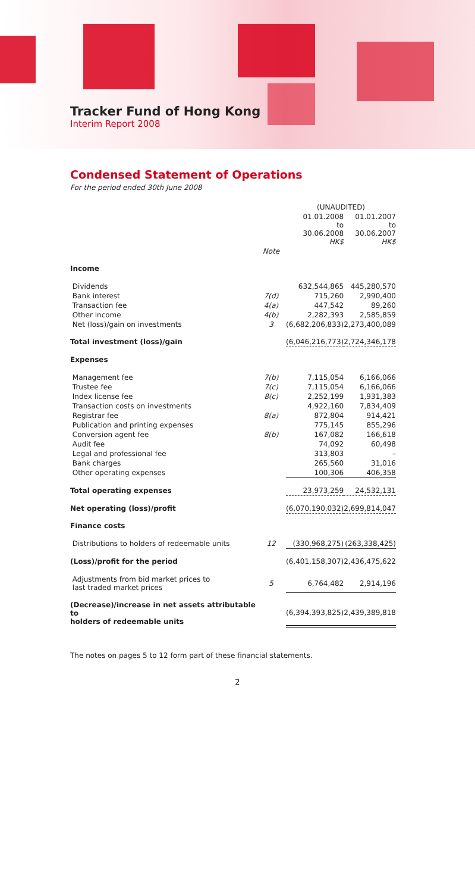Tracker Fund of Hong Kong
Interim Report 2008
Condensed Statement of Operations
For the period ended 30th June 2008
| | | (UNAUDITED) | |
| --- | --- | --- | --- |
| | | 01.01.2008 to 30.06.2008 HK$ | 01.01.2007 to 30.06.2007 HK$ |
| | Note | | |
| Income | | | |
| Dividends | | 632,544,865 | 445,280,570 |
| Bank interest | 7(d) | 715,260 | 2,990,400 |
| Transaction fee | 4(a) | 447,542 | 89,260 |
| Other income | 4(b) | 2,282,393 | 2,585,859 |
| Net (loss)/gain on investments | 3 | (6,682,206,833) | 2,273,400,089 |
| Total investment (loss)/gain | | (6,046,216,773) | 2,724,346,178 |
| Expenses | | | |
| Management fee | 7(b) | 7,115,054 | 6,166,066 |
| Trustee fee | 7(c) | 7,115,054 | 6,166,066 |
| Index license fee | 8(c) | 2,252,199 | 1,931,383 |
| Transaction costs on investments | | 4,922,160 | 7,834,409 |
| Registrar fee | 8(a) | 872,804 | 914,421 |
| Publication and printing expenses | | 775,145 | 855,296 |
| Conversion agent fee | 8(b) | 167,082 | 166,618 |
| Audit fee | | 74,092 | 60,498 |
| Legal and professional fee | | 313,803 | – |
| Bank charges | | 265,560 | 31,016 |
| Other operating expenses | | 100,306 | 406,358 |
| Total operating expenses | | 23,973,259 | 24,532,131 |
| Net operating (loss)/profit | | (6,070,190,032) | 2,699,814,047 |
| Finance costs | | | |
| Distributions to holders of redeemable units | 12 | (330,968,275) | (263,338,425) |
| (Loss)/profit for the period | | (6,401,158,307) | 2,436,475,622 |
| Adjustments from bid market prices to last traded market prices | 5 | 6,764,482 | 2,914,196 |
| (Decrease)/increase in net assets attributable to holders of redeemable units | | (6,394,393,825) | 2,439,389,818 |
The notes on pages 5 to 12 form part of these financial statements.
2